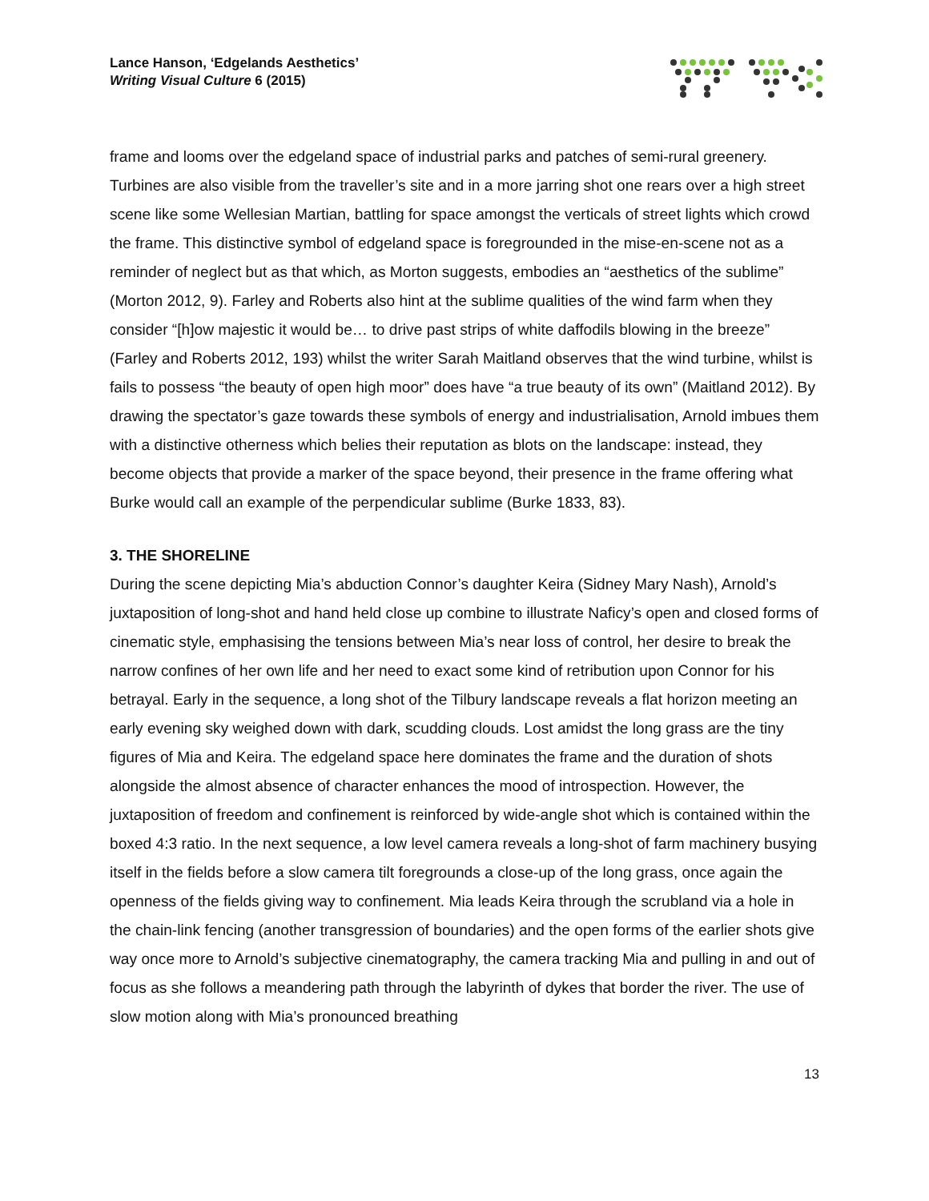Lance Hanson, ‘Edgelands Aesthetics’
Writing Visual Culture 6 (2015)
frame and looms over the edgeland space of industrial parks and patches of semi-rural greenery. Turbines are also visible from the traveller’s site and in a more jarring shot one rears over a high street scene like some Wellesian Martian, battling for space amongst the verticals of street lights which crowd the frame. This distinctive symbol of edgeland space is foregrounded in the mise-en-scene not as a reminder of neglect but as that which, as Morton suggests, embodies an “aesthetics of the sublime” (Morton 2012, 9). Farley and Roberts also hint at the sublime qualities of the wind farm when they consider “[h]ow majestic it would be… to drive past strips of white daffodils blowing in the breeze” (Farley and Roberts 2012, 193) whilst the writer Sarah Maitland observes that the wind turbine, whilst is fails to possess “the beauty of open high moor” does have “a true beauty of its own” (Maitland 2012). By drawing the spectator’s gaze towards these symbols of energy and industrialisation, Arnold imbues them with a distinctive otherness which belies their reputation as blots on the landscape: instead, they become objects that provide a marker of the space beyond, their presence in the frame offering what Burke would call an example of the perpendicular sublime (Burke 1833, 83).
3. THE SHORELINE
During the scene depicting Mia’s abduction Connor’s daughter Keira (Sidney Mary Nash), Arnold’s juxtaposition of long-shot and hand held close up combine to illustrate Naficy’s open and closed forms of cinematic style, emphasising the tensions between Mia’s near loss of control, her desire to break the narrow confines of her own life and her need to exact some kind of retribution upon Connor for his betrayal. Early in the sequence, a long shot of the Tilbury landscape reveals a flat horizon meeting an early evening sky weighed down with dark, scudding clouds. Lost amidst the long grass are the tiny figures of Mia and Keira. The edgeland space here dominates the frame and the duration of shots alongside the almost absence of character enhances the mood of introspection. However, the juxtaposition of freedom and confinement is reinforced by wide-angle shot which is contained within the boxed 4:3 ratio. In the next sequence, a low level camera reveals a long-shot of farm machinery busying itself in the fields before a slow camera tilt foregrounds a close-up of the long grass, once again the openness of the fields giving way to confinement. Mia leads Keira through the scrubland via a hole in the chain-link fencing (another transgression of boundaries) and the open forms of the earlier shots give way once more to Arnold’s subjective cinematography, the camera tracking Mia and pulling in and out of focus as she follows a meandering path through the labyrinth of dykes that border the river. The use of slow motion along with Mia’s pronounced breathing
13